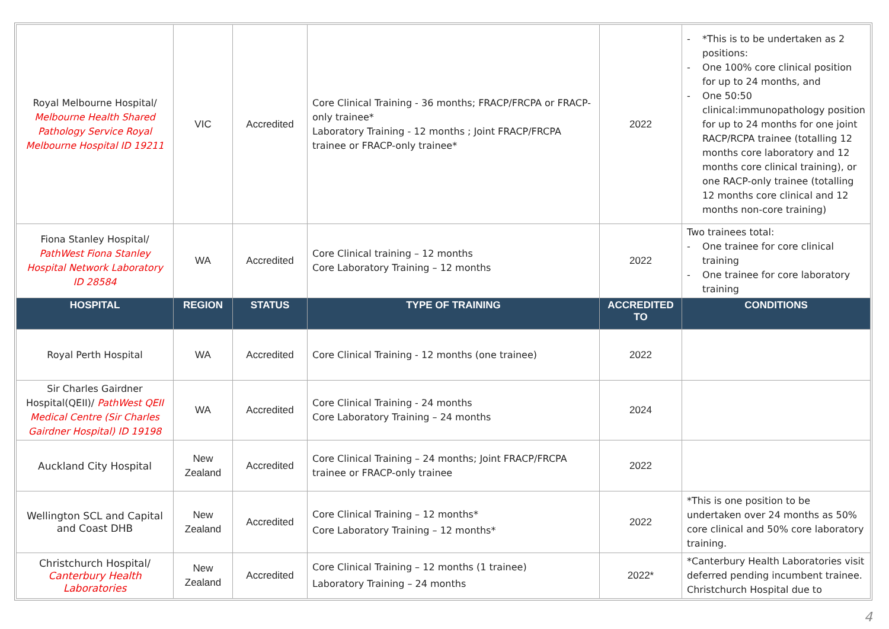| Royal Melbourne Hospital/ Melbourne Health Shared Pathology Service Royal Melbourne Hospital ID 19211 | VIC | Accredited | Core Clinical Training - 36 months; FRACP/FRCPA or FRACP-only trainee* Laboratory Training - 12 months ; Joint FRACP/FRCPA trainee or FRACP-only trainee* | 2022 | - *This is to be undertaken as 2 positions: - One 100% core clinical position for up to 24 months, and - One 50:50 clinical:immunopathology position for up to 24 months for one joint RACP/RCPA trainee (totalling 12 months core laboratory and 12 months core clinical training), or one RACP-only trainee (totalling 12 months core clinical and 12 months non-core training) |
| Fiona Stanley Hospital/ PathWest Fiona Stanley Hospital Network Laboratory ID 28584 | WA | Accredited | Core Clinical training – 12 months Core Laboratory Training – 12 months | 2022 | Two trainees total: - One trainee for core clinical training - One trainee for core laboratory training |
| HOSPITAL | REGION | STATUS | TYPE OF TRAINING | ACCREDITED TO | CONDITIONS |
| Royal Perth Hospital | WA | Accredited | Core Clinical Training - 12 months (one trainee) | 2022 | |
| Sir Charles Gairdner Hospital(QEII)/ PathWest QEII Medical Centre (Sir Charles Gairdner Hospital) ID 19198 | WA | Accredited | Core Clinical Training - 24 months Core Laboratory Training – 24 months | 2024 | |
| Auckland City Hospital | New Zealand | Accredited | Core Clinical Training – 24 months; Joint FRACP/FRCPA trainee or FRACP-only trainee | 2022 | |
| Wellington SCL and Capital and Coast DHB | New Zealand | Accredited | Core Clinical Training – 12 months* Core Laboratory Training – 12 months* | 2022 | *This is one position to be undertaken over 24 months as 50% core clinical and 50% core laboratory training. |
| Christchurch Hospital/ Canterbury Health Laboratories | New Zealand | Accredited | Core Clinical Training – 12 months (1 trainee) Laboratory Training – 24 months | 2022* | *Canterbury Health Laboratories visit deferred pending incumbent trainee. Christchurch Hospital due to |
4